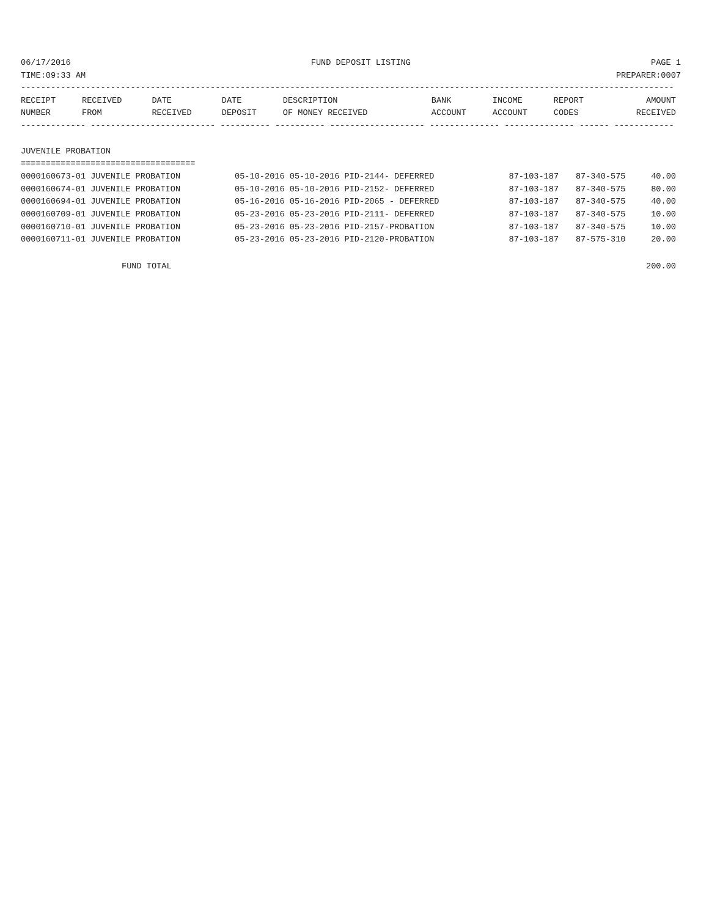06/17/2016 FUND DEPOSIT LISTING PAGE 1
TIME:09:33 AM PREPARER:0007
-----------------------------------------------------------------------------------------------------------------------------------
| RECEIPT | RECEIVED | DATE | DATE | DESCRIPTION | BANK | INCOME | REPORT | AMOUNT |
| --- | --- | --- | --- | --- | --- | --- | --- | --- |
| NUMBER | FROM | RECEIVED | DEPOSIT | OF MONEY RECEIVED | ACCOUNT | ACCOUNT | CODES | RECEIVED |
------------- ------------------------- ---------- ---------- ------------------- -------------- -------------- ------ ------------

JUVENILE PROBATION
===================================
| 0000160673-01 JUVENILE PROBATION | 05-10-2016 05-10-2016 PID-2144- DEFERRED | 87-103-187 | 87-340-575 | 40.00 |
| 0000160674-01 JUVENILE PROBATION | 05-10-2016 05-10-2016 PID-2152- DEFERRED | 87-103-187 | 87-340-575 | 80.00 |
| 0000160694-01 JUVENILE PROBATION | 05-16-2016 05-16-2016 PID-2065 - DEFERRED | 87-103-187 | 87-340-575 | 40.00 |
| 0000160709-01 JUVENILE PROBATION | 05-23-2016 05-23-2016 PID-2111- DEFERRED | 87-103-187 | 87-340-575 | 10.00 |
| 0000160710-01 JUVENILE PROBATION | 05-23-2016 05-23-2016 PID-2157-PROBATION | 87-103-187 | 87-340-575 | 10.00 |
| 0000160711-01 JUVENILE PROBATION | 05-23-2016 05-23-2016 PID-2120-PROBATION | 87-103-187 | 87-575-310 | 20.00 |
FUND TOTAL 200.00